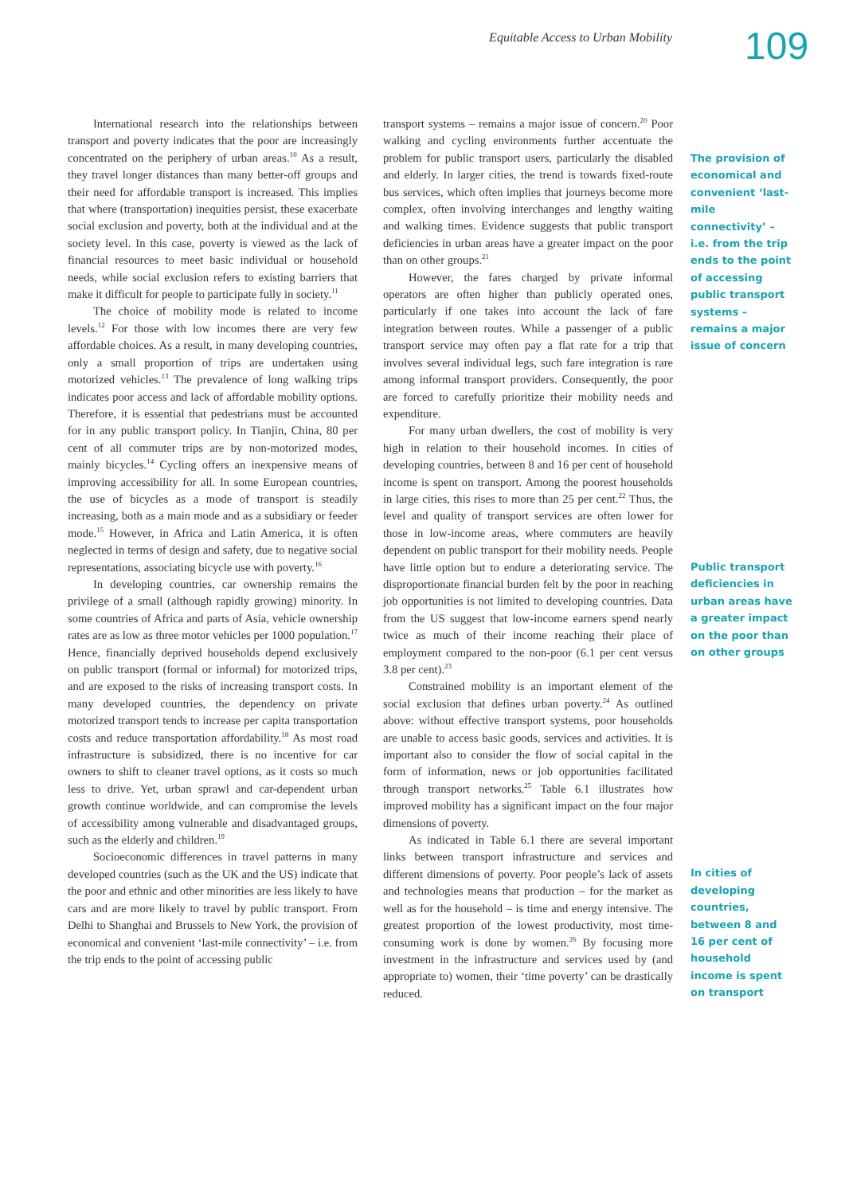Equitable Access to Urban Mobility
109
International research into the relationships between transport and poverty indicates that the poor are increasingly concentrated on the periphery of urban areas.<sup>10</sup> As a result, they travel longer distances than many better-off groups and their need for affordable transport is increased. This implies that where (transportation) inequities persist, these exacerbate social exclusion and poverty, both at the individual and at the society level. In this case, poverty is viewed as the lack of financial resources to meet basic individual or household needs, while social exclusion refers to existing barriers that make it difficult for people to participate fully in society.<sup>11</sup>
The choice of mobility mode is related to income levels.<sup>12</sup> For those with low incomes there are very few affordable choices. As a result, in many developing countries, only a small proportion of trips are undertaken using motorized vehicles.<sup>13</sup> The prevalence of long walking trips indicates poor access and lack of affordable mobility options. Therefore, it is essential that pedestrians must be accounted for in any public transport policy. In Tianjin, China, 80 per cent of all commuter trips are by non-motorized modes, mainly bicycles.<sup>14</sup> Cycling offers an inexpensive means of improving accessibility for all. In some European countries, the use of bicycles as a mode of transport is steadily increasing, both as a main mode and as a subsidiary or feeder mode.<sup>15</sup> However, in Africa and Latin America, it is often neglected in terms of design and safety, due to negative social representations, associating bicycle use with poverty.<sup>16</sup>
In developing countries, car ownership remains the privilege of a small (although rapidly growing) minority. In some countries of Africa and parts of Asia, vehicle ownership rates are as low as three motor vehicles per 1000 population.<sup>17</sup> Hence, financially deprived households depend exclusively on public transport (formal or informal) for motorized trips, and are exposed to the risks of increasing transport costs. In many developed countries, the dependency on private motorized transport tends to increase per capita transportation costs and reduce transportation affordability.<sup>18</sup> As most road infrastructure is subsidized, there is no incentive for car owners to shift to cleaner travel options, as it costs so much less to drive. Yet, urban sprawl and car-dependent urban growth continue worldwide, and can compromise the levels of accessibility among vulnerable and disadvantaged groups, such as the elderly and children.<sup>19</sup>
Socioeconomic differences in travel patterns in many developed countries (such as the UK and the US) indicate that the poor and ethnic and other minorities are less likely to have cars and are more likely to travel by public transport. From Delhi to Shanghai and Brussels to New York, the provision of economical and convenient ‘last-mile connectivity’ – i.e. from the trip ends to the point of accessing public
transport systems – remains a major issue of concern.<sup>20</sup> Poor walking and cycling environments further accentuate the problem for public transport users, particularly the disabled and elderly. In larger cities, the trend is towards fixed-route bus services, which often implies that journeys become more complex, often involving interchanges and lengthy waiting and walking times. Evidence suggests that public transport deficiencies in urban areas have a greater impact on the poor than on other groups.<sup>21</sup>
However, the fares charged by private informal operators are often higher than publicly operated ones, particularly if one takes into account the lack of fare integration between routes. While a passenger of a public transport service may often pay a flat rate for a trip that involves several individual legs, such fare integration is rare among informal transport providers. Consequently, the poor are forced to carefully prioritize their mobility needs and expenditure.
For many urban dwellers, the cost of mobility is very high in relation to their household incomes. In cities of developing countries, between 8 and 16 per cent of household income is spent on transport. Among the poorest households in large cities, this rises to more than 25 per cent.<sup>22</sup> Thus, the level and quality of transport services are often lower for those in low-income areas, where commuters are heavily dependent on public transport for their mobility needs. People have little option but to endure a deteriorating service. The disproportionate financial burden felt by the poor in reaching job opportunities is not limited to developing countries. Data from the US suggest that low-income earners spend nearly twice as much of their income reaching their place of employment compared to the non-poor (6.1 per cent versus 3.8 per cent).<sup>23</sup>
Constrained mobility is an important element of the social exclusion that defines urban poverty.<sup>24</sup> As outlined above: without effective transport systems, poor households are unable to access basic goods, services and activities. It is important also to consider the flow of social capital in the form of information, news or job opportunities facilitated through transport networks.<sup>25</sup> Table 6.1 illustrates how improved mobility has a significant impact on the four major dimensions of poverty.
As indicated in Table 6.1 there are several important links between transport infrastructure and services and different dimensions of poverty. Poor people’s lack of assets and technologies means that production – for the market as well as for the household – is time and energy intensive. The greatest proportion of the lowest productivity, most time-consuming work is done by women.<sup>26</sup> By focusing more investment in the infrastructure and services used by (and appropriate to) women, their ‘time poverty’ can be drastically reduced.
The provision of economical and convenient ‘last-mile connectivity’ – i.e. from the trip ends to the point of accessing public transport systems – remains a major issue of concern
Public transport deficiencies in urban areas have a greater impact on the poor than on other groups
In cities of developing countries, between 8 and 16 per cent of household income is spent on transport